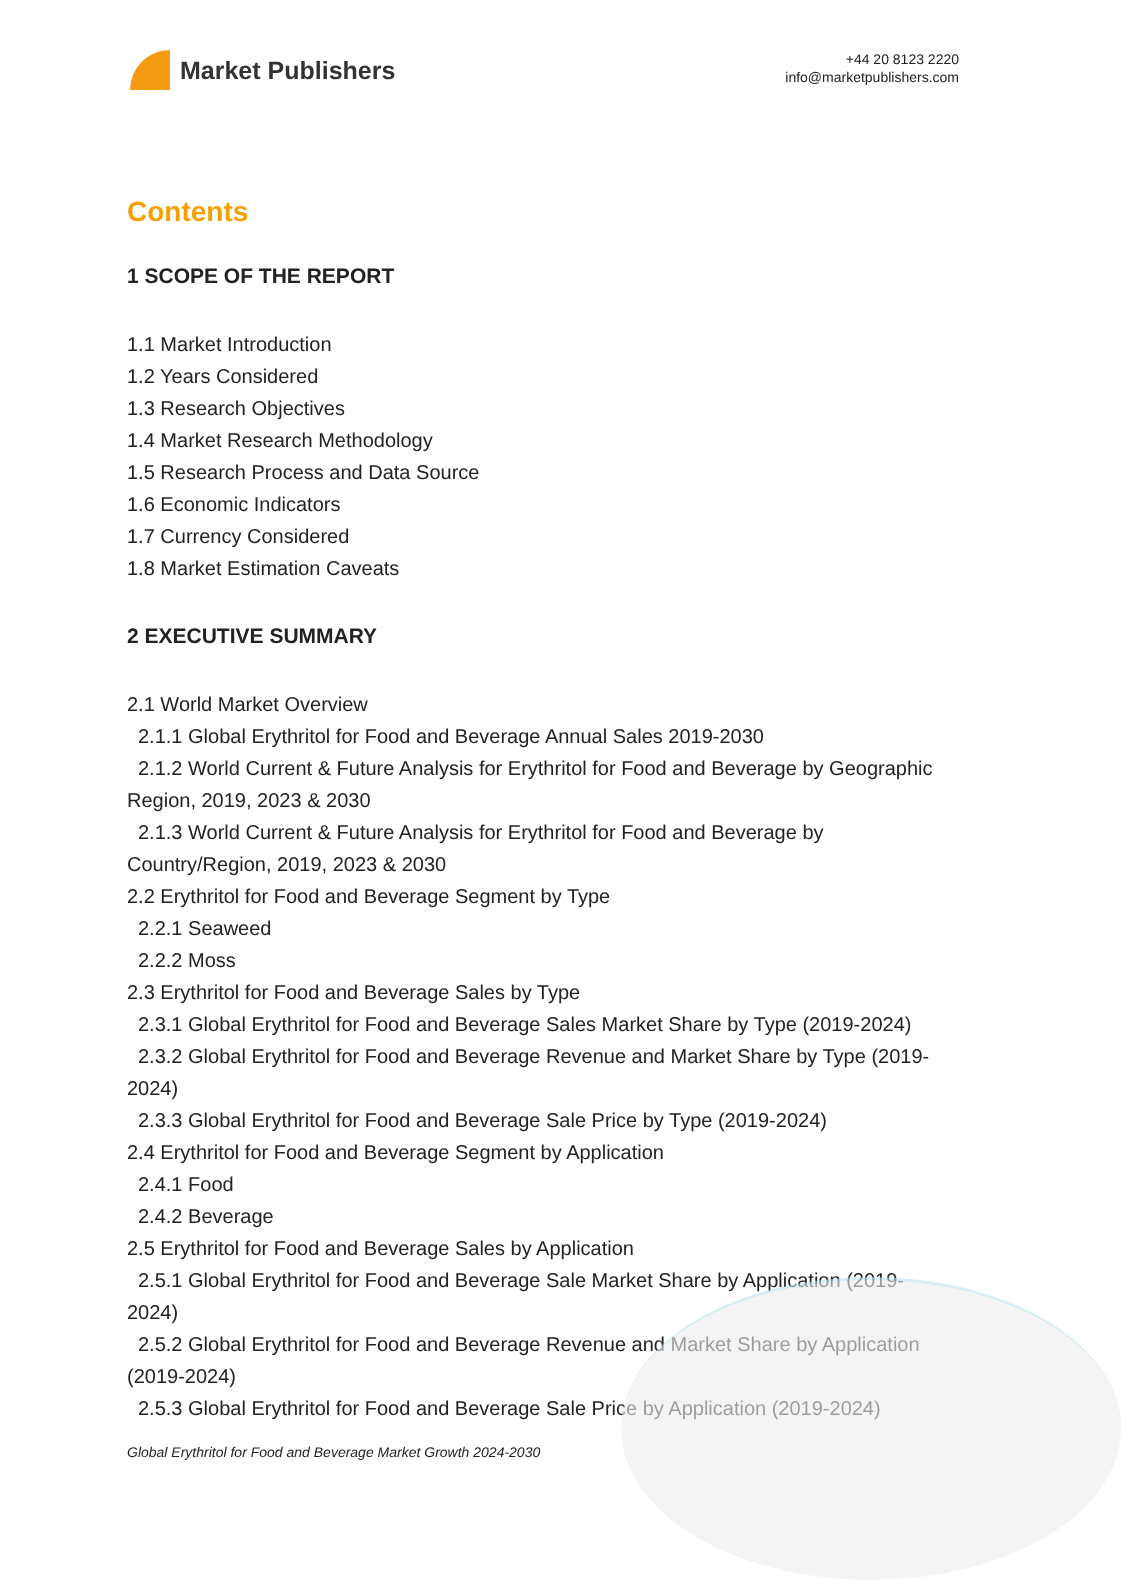Market Publishers
+44 20 8123 2220
info@marketpublishers.com
Contents
1 SCOPE OF THE REPORT
1.1 Market Introduction
1.2 Years Considered
1.3 Research Objectives
1.4 Market Research Methodology
1.5 Research Process and Data Source
1.6 Economic Indicators
1.7 Currency Considered
1.8 Market Estimation Caveats
2 EXECUTIVE SUMMARY
2.1 World Market Overview
2.1.1 Global Erythritol for Food and Beverage Annual Sales 2019-2030
2.1.2 World Current & Future Analysis for Erythritol for Food and Beverage by Geographic Region, 2019, 2023 & 2030
2.1.3 World Current & Future Analysis for Erythritol for Food and Beverage by Country/Region, 2019, 2023 & 2030
2.2 Erythritol for Food and Beverage Segment by Type
2.2.1 Seaweed
2.2.2 Moss
2.3 Erythritol for Food and Beverage Sales by Type
2.3.1 Global Erythritol for Food and Beverage Sales Market Share by Type (2019-2024)
2.3.2 Global Erythritol for Food and Beverage Revenue and Market Share by Type (2019-2024)
2.3.3 Global Erythritol for Food and Beverage Sale Price by Type (2019-2024)
2.4 Erythritol for Food and Beverage Segment by Application
2.4.1 Food
2.4.2 Beverage
2.5 Erythritol for Food and Beverage Sales by Application
2.5.1 Global Erythritol for Food and Beverage Sale Market Share by Application (2019-2024)
2.5.2 Global Erythritol for Food and Beverage Revenue and Market Share by Application (2019-2024)
2.5.3 Global Erythritol for Food and Beverage Sale Price by Application (2019-2024)
Global Erythritol for Food and Beverage Market Growth 2024-2030